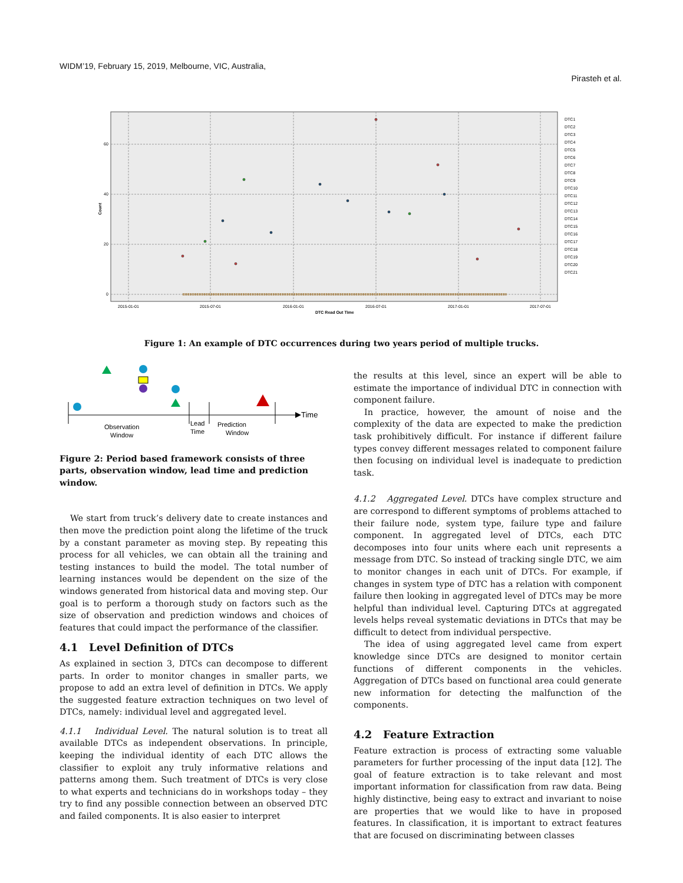WIDM’19, February 15, 2019, Melbourne, VIC, Australia,
Pirasteh et al.
60
40
20
0
2015-01-01
2015-07-01
2016-01-01
2016-07-01
2017-01-01
2017-07-01
DTC Read Out Time
Count
DTC1
DTC2
DTC3
DTC4
DTC5
DTC6
DTC7
DTC8
DTC9
DTC10
DTC11
DTC12
DTC13
DTC14
DTC15
DTC16
DTC17
DTC18
DTC19
DTC20
DTC21
Figure 1: An example of DTC occurrences during two years period of multiple trucks.
Time
Observation
Window
Lead
Time
Prediction
Window
Figure 2: Period based framework consists of three parts, observation window, lead time and prediction window.
We start from truck’s delivery date to create instances and then move the prediction point along the lifetime of the truck by a constant parameter as moving step. By repeating this process for all vehicles, we can obtain all the training and testing instances to build the model. The total number of learning instances would be dependent on the size of the windows generated from historical data and moving step. Our goal is to perform a thorough study on factors such as the size of observation and prediction windows and choices of features that could impact the performance of the classifier.
4.1 Level Definition of DTCs
As explained in section 3, DTCs can decompose to different parts. In order to monitor changes in smaller parts, we propose to add an extra level of definition in DTCs. We apply the suggested feature extraction techniques on two level of DTCs, namely: individual level and aggregated level.
4.1.1 Individual Level. The natural solution is to treat all available DTCs as independent observations. In principle, keeping the individual identity of each DTC allows the classifier to exploit any truly informative relations and patterns among them. Such treatment of DTCs is very close to what experts and technicians do in workshops today – they try to find any possible connection between an observed DTC and failed components. It is also easier to interpret
the results at this level, since an expert will be able to estimate the importance of individual DTC in connection with component failure.
In practice, however, the amount of noise and the complexity of the data are expected to make the prediction task prohibitively difficult. For instance if different failure types convey different messages related to component failure then focusing on individual level is inadequate to prediction task.
4.1.2 Aggregated Level. DTCs have complex structure and are correspond to different symptoms of problems attached to their failure node, system type, failure type and failure component. In aggregated level of DTCs, each DTC decomposes into four units where each unit represents a message from DTC. So instead of tracking single DTC, we aim to monitor changes in each unit of DTCs. For example, if changes in system type of DTC has a relation with component failure then looking in aggregated level of DTCs may be more helpful than individual level. Capturing DTCs at aggregated levels helps reveal systematic deviations in DTCs that may be difficult to detect from individual perspective.
The idea of using aggregated level came from expert knowledge since DTCs are designed to monitor certain functions of different components in the vehicles. Aggregation of DTCs based on functional area could generate new information for detecting the malfunction of the components.
4.2 Feature Extraction
Feature extraction is process of extracting some valuable parameters for further processing of the input data [12]. The goal of feature extraction is to take relevant and most important information for classification from raw data. Being highly distinctive, being easy to extract and invariant to noise are properties that we would like to have in proposed features. In classification, it is important to extract features that are focused on discriminating between classes